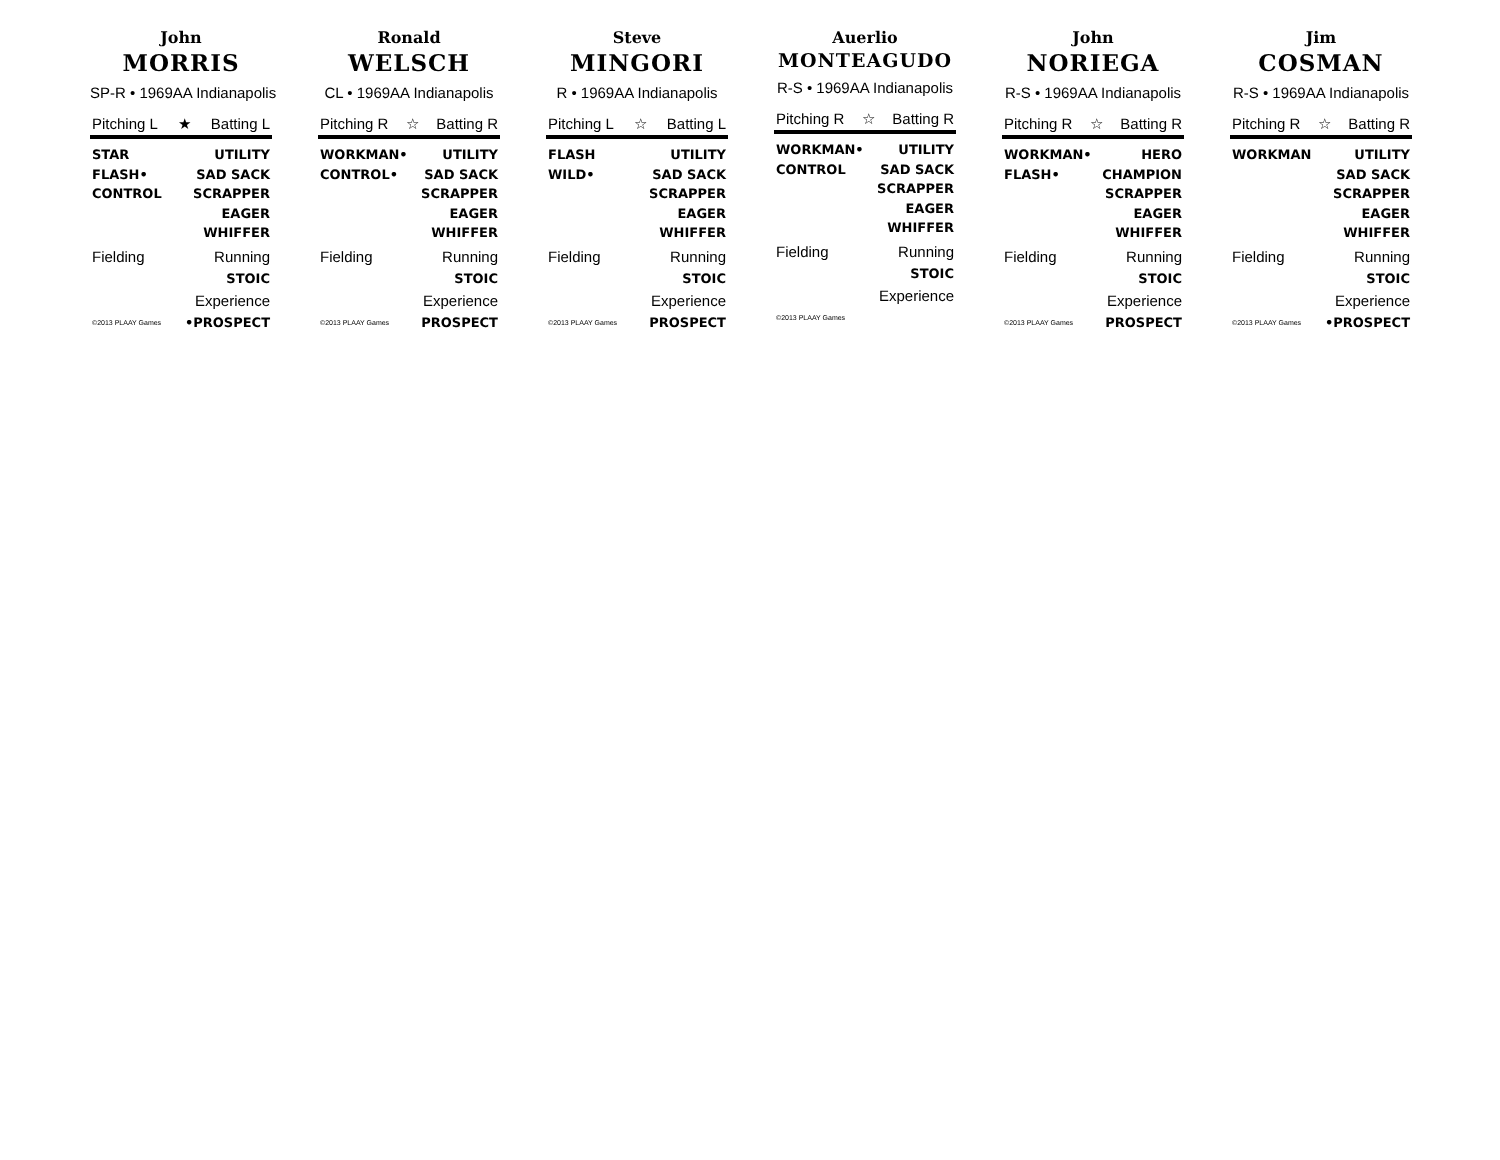John
MORRIS
SP-R • 1969AA Indianapolis
Pitching L ★ Batting L
STAR
FLASH•
CONTROL
UTILITY
SAD SACK
SCRAPPER
EAGER
WHIFFER
Fielding Running
STOIC
Experience
©2013 PLAAY Games •PROSPECT
Ronald
WELSCH
CL • 1969AA Indianapolis
Pitching R ☆ Batting R
WORKMAN•
CONTROL•
UTILITY
SAD SACK
SCRAPPER
EAGER
WHIFFER
Fielding Running
STOIC
Experience
©2013 PLAAY Games PROSPECT
Steve
MINGORI
R • 1969AA Indianapolis
Pitching L ☆ Batting L
FLASH
WILD•
UTILITY
SAD SACK
SCRAPPER
EAGER
WHIFFER
Fielding Running
STOIC
Experience
©2013 PLAAY Games PROSPECT
Auerlio
MONTEAGUDO
R-S • 1969AA Indianapolis
Pitching R ☆ Batting R
WORKMAN•
CONTROL
UTILITY
SAD SACK
SCRAPPER
EAGER
WHIFFER
Fielding Running
STOIC
Experience
©2013 PLAAY Games
John
NORIEGA
R-S • 1969AA Indianapolis
Pitching R ☆ Batting R
WORKMAN•
FLASH•
HERO
CHAMPION
SCRAPPER
EAGER
WHIFFER
Fielding Running
STOIC
Experience
©2013 PLAAY Games PROSPECT
Jim
COSMAN
R-S • 1969AA Indianapolis
Pitching R ☆ Batting R
WORKMAN UTILITY
SAD SACK
SCRAPPER
EAGER
WHIFFER
Fielding Running
STOIC
Experience
©2013 PLAAY Games •PROSPECT